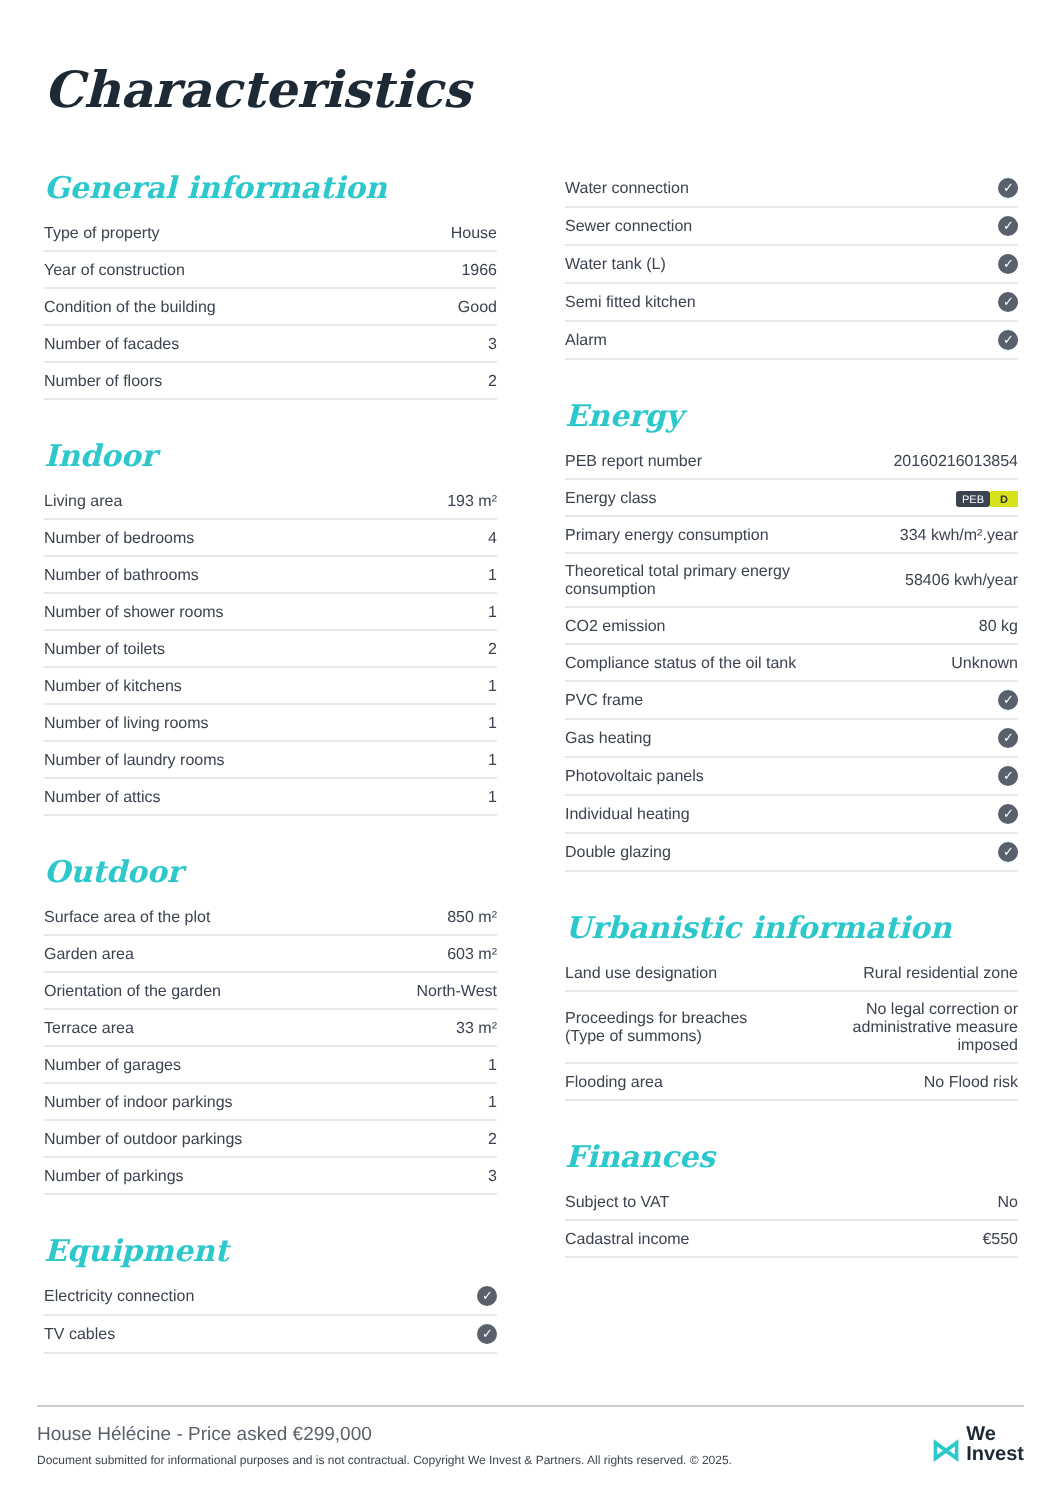Characteristics
General information
| Type of property | House |
| Year of construction | 1966 |
| Condition of the building | Good |
| Number of facades | 3 |
| Number of floors | 2 |
Indoor
| Living area | 193 m² |
| Number of bedrooms | 4 |
| Number of bathrooms | 1 |
| Number of shower rooms | 1 |
| Number of toilets | 2 |
| Number of kitchens | 1 |
| Number of living rooms | 1 |
| Number of laundry rooms | 1 |
| Number of attics | 1 |
Outdoor
| Surface area of the plot | 850 m² |
| Garden area | 603 m² |
| Orientation of the garden | North-West |
| Terrace area | 33 m² |
| Number of garages | 1 |
| Number of indoor parkings | 1 |
| Number of outdoor parkings | 2 |
| Number of parkings | 3 |
Equipment
| Electricity connection | ✓ |
| TV cables | ✓ |
| Water connection | ✓ |
| Sewer connection | ✓ |
| Water tank (L) | ✓ |
| Semi fitted kitchen | ✓ |
| Alarm | ✓ |
Energy
| PEB report number | 20160216013854 |
| Energy class | PEB D |
| Primary energy consumption | 334 kwh/m².year |
| Theoretical total primary energy consumption | 58406 kwh/year |
| CO2 emission | 80 kg |
| Compliance status of the oil tank | Unknown |
| PVC frame | ✓ |
| Gas heating | ✓ |
| Photovoltaic panels | ✓ |
| Individual heating | ✓ |
| Double glazing | ✓ |
Urbanistic information
| Land use designation | Rural residential zone |
| Proceedings for breaches (Type of summons) | No legal correction or administrative measure imposed |
| Flooding area | No Flood risk |
Finances
| Subject to VAT | No |
| Cadastral income | €550 |
House Hélécine - Price asked €299,000
Document submitted for informational purposes and is not contractual. Copyright We Invest & Partners. All rights reserved. © 2025.
⋈ We
Invest